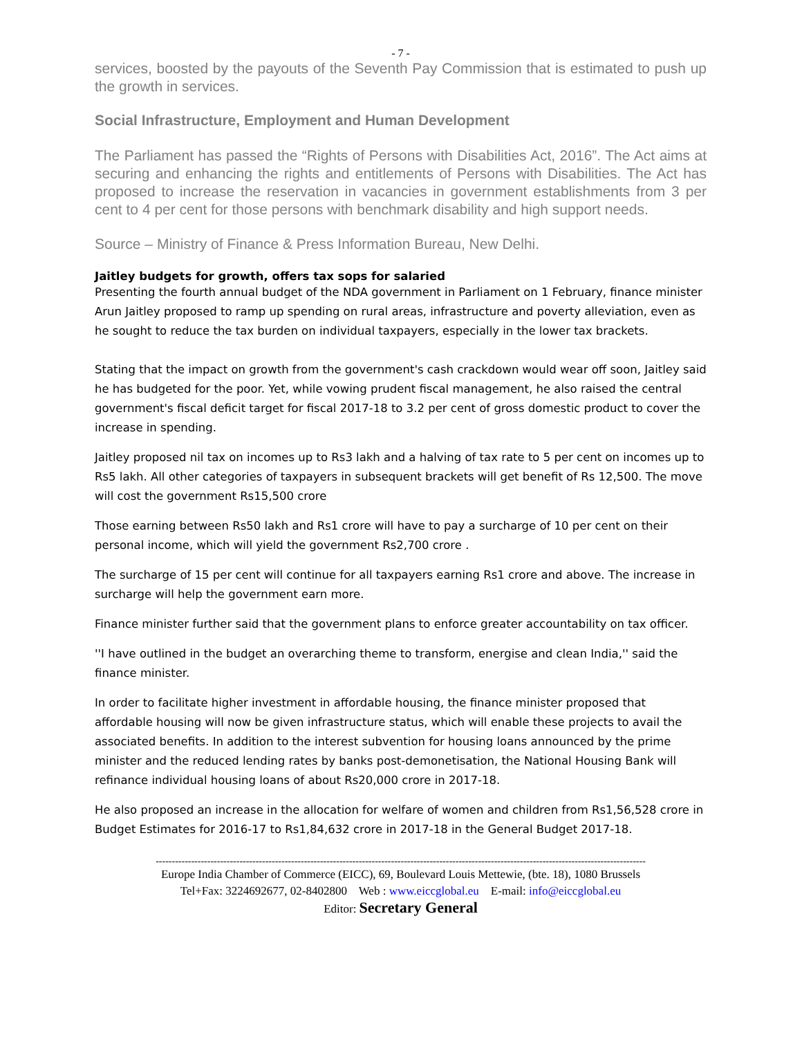- 7 -
services, boosted by the payouts of the Seventh Pay Commission that is estimated to push up the growth in services.
Social Infrastructure, Employment and Human Development
The Parliament has passed the “Rights of Persons with Disabilities Act, 2016”. The Act aims at securing and enhancing the rights and entitlements of Persons with Disabilities. The Act has proposed to increase the reservation in vacancies in government establishments from 3 per cent to 4 per cent for those persons with benchmark disability and high support needs.
Source – Ministry of Finance & Press Information Bureau, New Delhi.
Jaitley budgets for growth, offers tax sops for salaried
Presenting the fourth annual budget of the NDA government in Parliament on 1 February, finance minister Arun Jaitley proposed to ramp up spending on rural areas, infrastructure and poverty alleviation, even as he sought to reduce the tax burden on individual taxpayers, especially in the lower tax brackets.
Stating that the impact on growth from the government's cash crackdown would wear off soon, Jaitley said he has budgeted for the poor. Yet, while vowing prudent fiscal management, he also raised the central government's fiscal deficit target for fiscal 2017-18 to 3.2 per cent of gross domestic product to cover the increase in spending.
Jaitley proposed nil tax on incomes up to Rs3 lakh and a halving of tax rate to 5 per cent on incomes up to Rs5 lakh. All other categories of taxpayers in subsequent brackets will get benefit of Rs 12,500. The move will cost the government Rs15,500 crore
Those earning between Rs50 lakh and Rs1 crore will have to pay a surcharge of 10 per cent on their personal income, which will yield the government Rs2,700 crore .
The surcharge of 15 per cent will continue for all taxpayers earning Rs1 crore and above. The increase in surcharge will help the government earn more.
Finance minister further said that the government plans to enforce greater accountability on tax officer.
''I have outlined in the budget an overarching theme to transform, energise and clean India,'' said the finance minister.
In order to facilitate higher investment in affordable housing, the finance minister proposed that affordable housing will now be given infrastructure status, which will enable these projects to avail the associated benefits. In addition to the interest subvention for housing loans announced by the prime minister and the reduced lending rates by banks post-demonetisation, the National Housing Bank will refinance individual housing loans of about Rs20,000 crore in 2017-18.
He also proposed an increase in the allocation for welfare of women and children from Rs1,56,528 crore in Budget Estimates for 2016-17 to Rs1,84,632 crore in 2017-18 in the General Budget 2017-18.
--------------------------------------------------------------------------------------------------------------------------------------------------------
Europe India Chamber of Commerce (EICC), 69, Boulevard Louis Mettewie, (bte. 18), 1080 Brussels
Tel+Fax: 3224692677, 02-8402800 Web : www.eiccglobal.eu E-mail: info@eiccglobal.eu
Editor: Secretary General